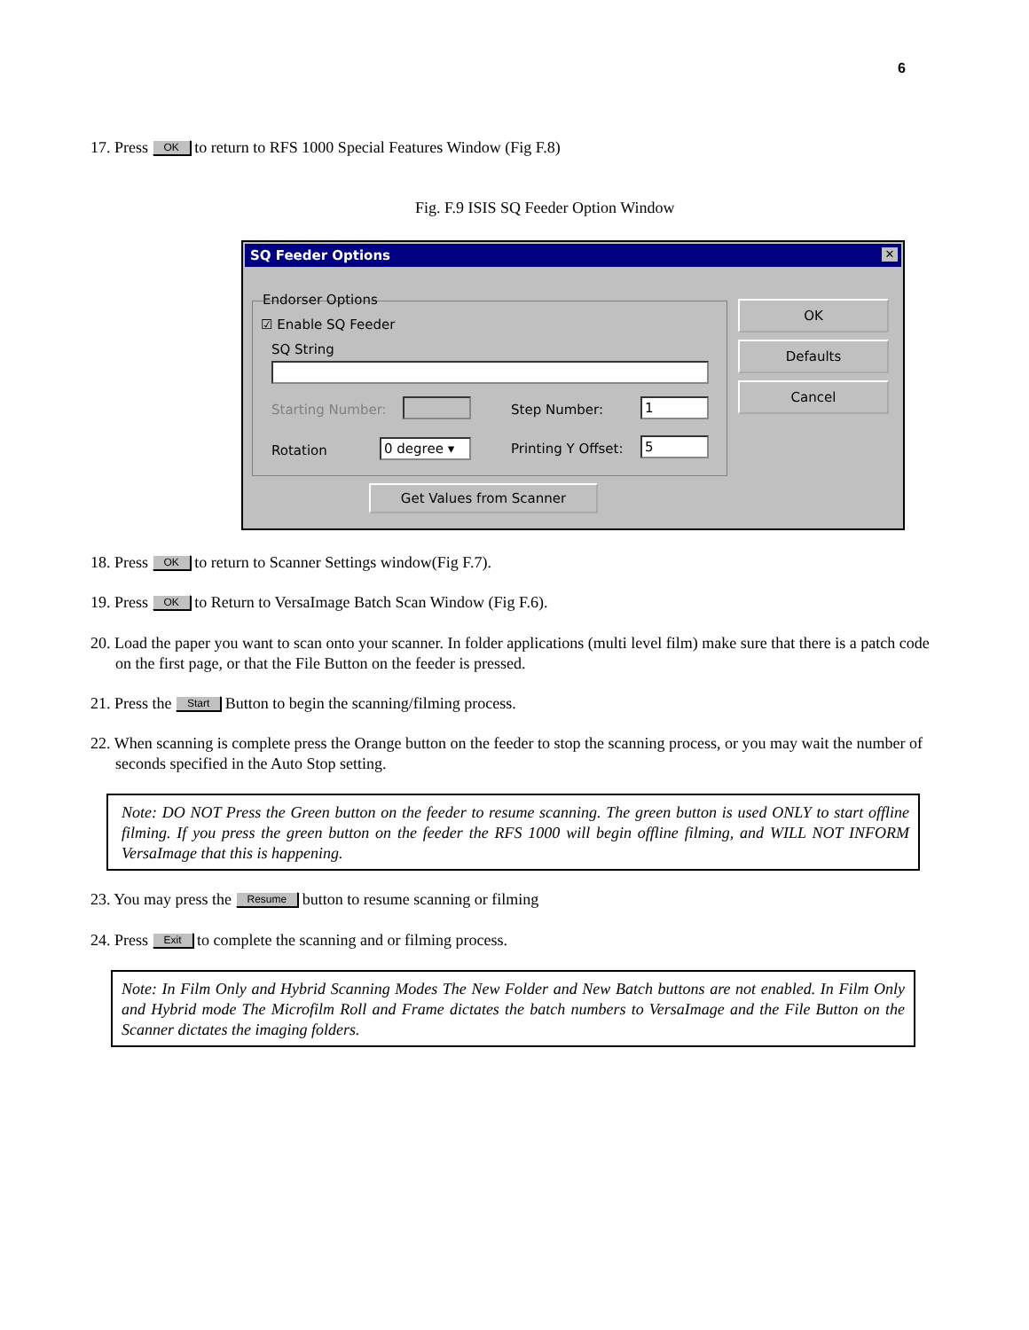6
17. Press OK to return to RFS 1000 Special Features Window (Fig F.8)
Fig. F.9 ISIS SQ Feeder Option Window
SQ Feeder Options ✕
Endorser Options
☑ Enable SQ Feeder
SQ String
Starting Number: Step Number: 1
Rotation 0 degree ▾ Printing Y Offset: 5
OK
Defaults
Cancel
Get Values from Scanner
18. Press OK to return to Scanner Settings window(Fig F.7).
19. Press OK to Return to VersaImage Batch Scan Window (Fig F.6).
20. Load the paper you want to scan onto your scanner. In folder applications (multi level film) make sure that there is a patch code on the first page, or that the File Button on the feeder is pressed.
21. Press the Start Button to begin the scanning/filming process.
22. When scanning is complete press the Orange button on the feeder to stop the scanning process, or you may wait the number of seconds specified in the Auto Stop setting.
Note: DO NOT Press the Green button on the feeder to resume scanning. The green button is used ONLY to start offline filming. If you press the green button on the feeder the RFS 1000 will begin offline filming, and WILL NOT INFORM VersaImage that this is happening.
23. You may press the Resume button to resume scanning or filming
24. Press Exit to complete the scanning and or filming process.
Note: In Film Only and Hybrid Scanning Modes The New Folder and New Batch buttons are not enabled. In Film Only and Hybrid mode The Microfilm Roll and Frame dictates the batch numbers to VersaImage and the File Button on the Scanner dictates the imaging folders.